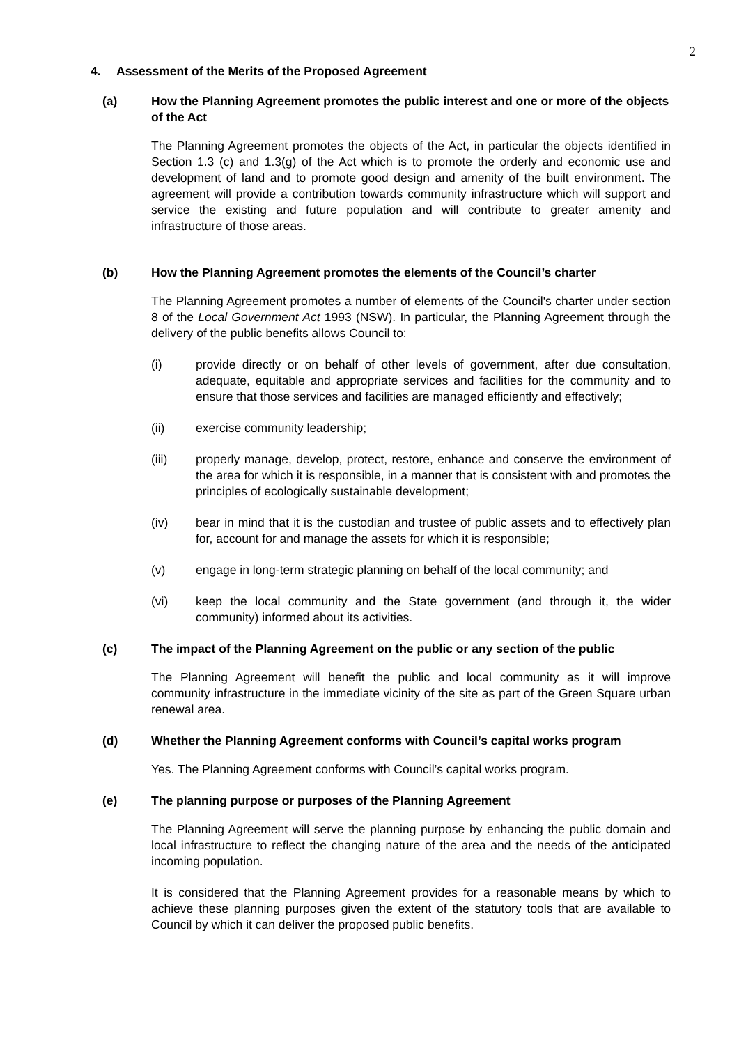2
4. Assessment of the Merits of the Proposed Agreement
(a) How the Planning Agreement promotes the public interest and one or more of the objects of the Act
The Planning Agreement promotes the objects of the Act, in particular the objects identified in Section 1.3 (c) and 1.3(g) of the Act which is to promote the orderly and economic use and development of land and to promote good design and amenity of the built environment. The agreement will provide a contribution towards community infrastructure which will support and service the existing and future population and will contribute to greater amenity and infrastructure of those areas.
(b) How the Planning Agreement promotes the elements of the Council’s charter
The Planning Agreement promotes a number of elements of the Council's charter under section 8 of the Local Government Act 1993 (NSW). In particular, the Planning Agreement through the delivery of the public benefits allows Council to:
(i) provide directly or on behalf of other levels of government, after due consultation, adequate, equitable and appropriate services and facilities for the community and to ensure that those services and facilities are managed efficiently and effectively;
(ii) exercise community leadership;
(iii) properly manage, develop, protect, restore, enhance and conserve the environment of the area for which it is responsible, in a manner that is consistent with and promotes the principles of ecologically sustainable development;
(iv) bear in mind that it is the custodian and trustee of public assets and to effectively plan for, account for and manage the assets for which it is responsible;
(v) engage in long-term strategic planning on behalf of the local community; and
(vi) keep the local community and the State government (and through it, the wider community) informed about its activities.
(c) The impact of the Planning Agreement on the public or any section of the public
The Planning Agreement will benefit the public and local community as it will improve community infrastructure in the immediate vicinity of the site as part of the Green Square urban renewal area.
(d) Whether the Planning Agreement conforms with Council’s capital works program
Yes. The Planning Agreement conforms with Council’s capital works program.
(e) The planning purpose or purposes of the Planning Agreement
The Planning Agreement will serve the planning purpose by enhancing the public domain and local infrastructure to reflect the changing nature of the area and the needs of the anticipated incoming population.
It is considered that the Planning Agreement provides for a reasonable means by which to achieve these planning purposes given the extent of the statutory tools that are available to Council by which it can deliver the proposed public benefits.